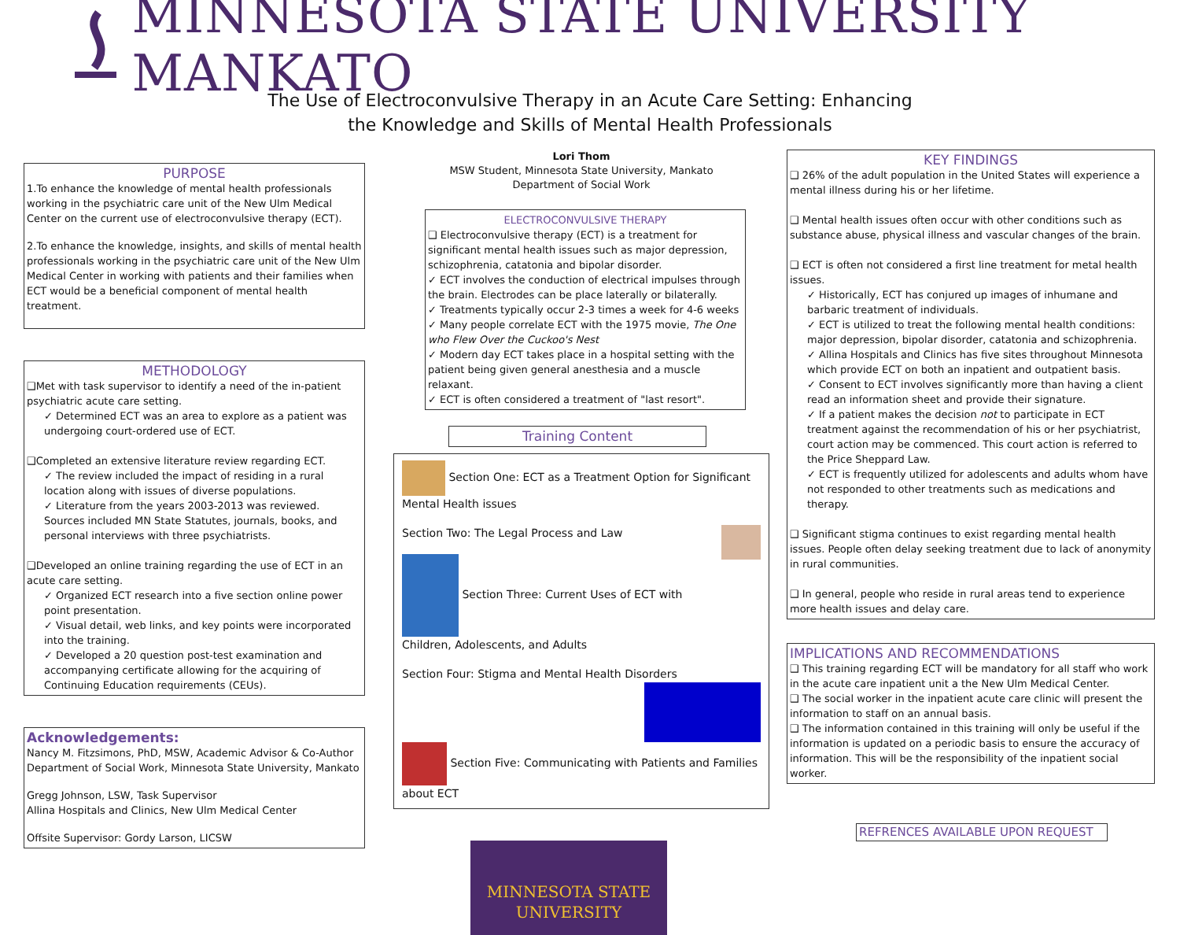MINNESOTA STATE UNIVERSITY MANKATO
The Use of Electroconvulsive Therapy in an Acute Care Setting: Enhancing
the Knowledge and Skills of Mental Health Professionals
PURPOSE
1.To enhance the knowledge of mental health professionals working in the psychiatric care unit of the New Ulm Medical Center on the current use of electroconvulsive therapy (ECT).
2.To enhance the knowledge, insights, and skills of mental health professionals working in the psychiatric care unit of the New Ulm Medical Center in working with patients and their families when ECT would be a beneficial component of mental health treatment.
METHODOLOGY
❑Met with task supervisor to identify a need of the in-patient psychiatric acute care setting.
✓ Determined ECT was an area to explore as a patient was undergoing court-ordered use of ECT.
❑Completed an extensive literature review regarding ECT.
✓ The review included the impact of residing in a rural location along with issues of diverse populations.
✓ Literature from the years 2003-2013 was reviewed. Sources included MN State Statutes, journals, books, and personal interviews with three psychiatrists.
❑Developed an online training regarding the use of ECT in an acute care setting.
✓ Organized ECT research into a five section online power point presentation.
✓ Visual detail, web links, and key points were incorporated into the training.
✓ Developed a 20 question post-test examination and accompanying certificate allowing for the acquiring of Continuing Education requirements (CEUs).
Acknowledgements:
Nancy M. Fitzsimons, PhD, MSW, Academic Advisor & Co-Author
Department of Social Work, Minnesota State University, Mankato
Gregg Johnson, LSW, Task Supervisor
Allina Hospitals and Clinics, New Ulm Medical Center
Offsite Supervisor: Gordy Larson, LICSW
Lori Thom
MSW Student, Minnesota State University, Mankato
Department of Social Work
ELECTROCONVULSIVE THERAPY
❑ Electroconvulsive therapy (ECT) is a treatment for significant mental health issues such as major depression, schizophrenia, catatonia and bipolar disorder.
✓ ECT involves the conduction of electrical impulses through the brain. Electrodes can be place laterally or bilaterally.
✓ Treatments typically occur 2-3 times a week for 4-6 weeks
✓ Many people correlate ECT with the 1975 movie, The One who Flew Over the Cuckoo's Nest
✓ Modern day ECT takes place in a hospital setting with the patient being given general anesthesia and a muscle relaxant.
✓ ECT is often considered a treatment of "last resort".
Training Content
Section One: ECT as a Treatment Option for Significant Mental Health issues
Section Two: The Legal Process and Law
Section Three: Current Uses of ECT with Children, Adolescents, and Adults
Section Four: Stigma and Mental Health Disorders
Section Five: Communicating with Patients and Families about ECT
MINNESOTA STATE
UNIVERSITY
KEY FINDINGS
❑ 26% of the adult population in the United States will experience a mental illness during his or her lifetime.
❑ Mental health issues often occur with other conditions such as substance abuse, physical illness and vascular changes of the brain.
❑ ECT is often not considered a first line treatment for metal health issues.
✓ Historically, ECT has conjured up images of inhumane and barbaric treatment of individuals.
✓ ECT is utilized to treat the following mental health conditions: major depression, bipolar disorder, catatonia and schizophrenia.
✓ Allina Hospitals and Clinics has five sites throughout Minnesota which provide ECT on both an inpatient and outpatient basis.
✓ Consent to ECT involves significantly more than having a client read an information sheet and provide their signature.
✓ If a patient makes the decision not to participate in ECT treatment against the recommendation of his or her psychiatrist, court action may be commenced. This court action is referred to the Price Sheppard Law.
✓ ECT is frequently utilized for adolescents and adults whom have not responded to other treatments such as medications and therapy.
❑ Significant stigma continues to exist regarding mental health issues. People often delay seeking treatment due to lack of anonymity in rural communities.
❑ In general, people who reside in rural areas tend to experience more health issues and delay care.
IMPLICATIONS AND RECOMMENDATIONS
❑ This training regarding ECT will be mandatory for all staff who work in the acute care inpatient unit a the New Ulm Medical Center.
❑ The social worker in the inpatient acute care clinic will present the information to staff on an annual basis.
❑ The information contained in this training will only be useful if the information is updated on a periodic basis to ensure the accuracy of information. This will be the responsibility of the inpatient social worker.
REFRENCES AVAILABLE UPON REQUEST